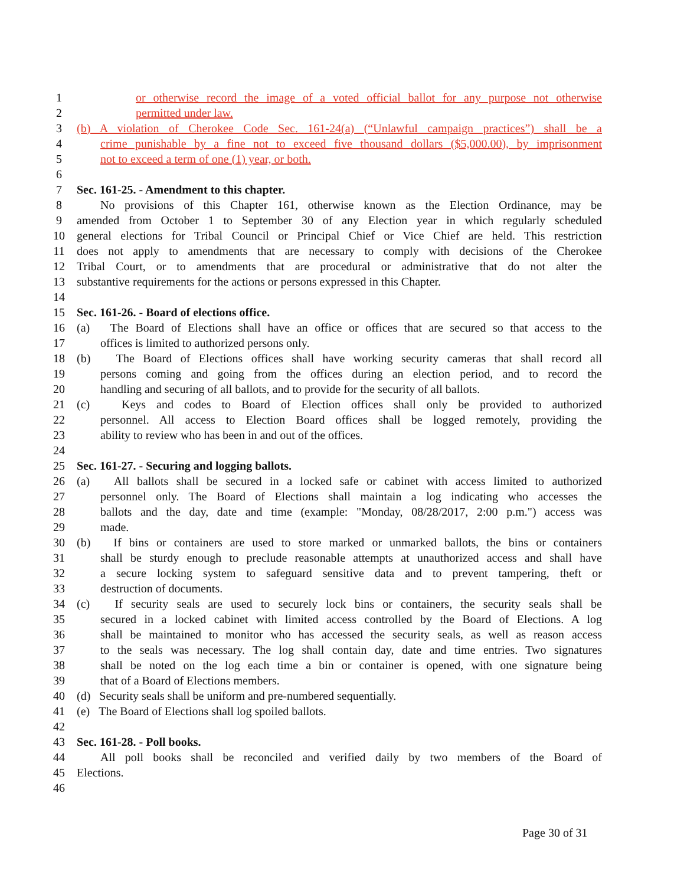1 or otherwise record the image of a voted official ballot for any purpose not otherwise
2 permitted under law.
3 (b) A violation of Cherokee Code Sec. 161-24(a) (“Unlawful campaign practices”) shall be a
4 crime punishable by a fine not to exceed five thousand dollars ($5,000.00), by imprisonment
5 not to exceed a term of one (1) year, or both.
6
7 Sec. 161-25. - Amendment to this chapter.
8 No provisions of this Chapter 161, otherwise known as the Election Ordinance, may be
9 amended from October 1 to September 30 of any Election year in which regularly scheduled
10 general elections for Tribal Council or Principal Chief or Vice Chief are held. This restriction
11 does not apply to amendments that are necessary to comply with decisions of the Cherokee
12 Tribal Court, or to amendments that are procedural or administrative that do not alter the
13 substantive requirements for the actions or persons expressed in this Chapter.
14
15 Sec. 161-26. - Board of elections office.
16 (a) The Board of Elections shall have an office or offices that are secured so that access to the
17 offices is limited to authorized persons only.
18 (b) The Board of Elections offices shall have working security cameras that shall record all
19 persons coming and going from the offices during an election period, and to record the
20 handling and securing of all ballots, and to provide for the security of all ballots.
21 (c) Keys and codes to Board of Election offices shall only be provided to authorized
22 personnel. All access to Election Board offices shall be logged remotely, providing the
23 ability to review who has been in and out of the offices.
24
25 Sec. 161-27. - Securing and logging ballots.
26 (a) All ballots shall be secured in a locked safe or cabinet with access limited to authorized
27 personnel only. The Board of Elections shall maintain a log indicating who accesses the
28 ballots and the day, date and time (example: "Monday, 08/28/2017, 2:00 p.m.") access was
29 made.
30 (b) If bins or containers are used to store marked or unmarked ballots, the bins or containers
31 shall be sturdy enough to preclude reasonable attempts at unauthorized access and shall have
32 a secure locking system to safeguard sensitive data and to prevent tampering, theft or
33 destruction of documents.
34 (c) If security seals are used to securely lock bins or containers, the security seals shall be
35 secured in a locked cabinet with limited access controlled by the Board of Elections. A log
36 shall be maintained to monitor who has accessed the security seals, as well as reason access
37 to the seals was necessary. The log shall contain day, date and time entries. Two signatures
38 shall be noted on the log each time a bin or container is opened, with one signature being
39 that of a Board of Elections members.
40 (d) Security seals shall be uniform and pre-numbered sequentially.
41 (e) The Board of Elections shall log spoiled ballots.
42
43 Sec. 161-28. - Poll books.
44 All poll books shall be reconciled and verified daily by two members of the Board of
45 Elections.
46
Page 30 of 31